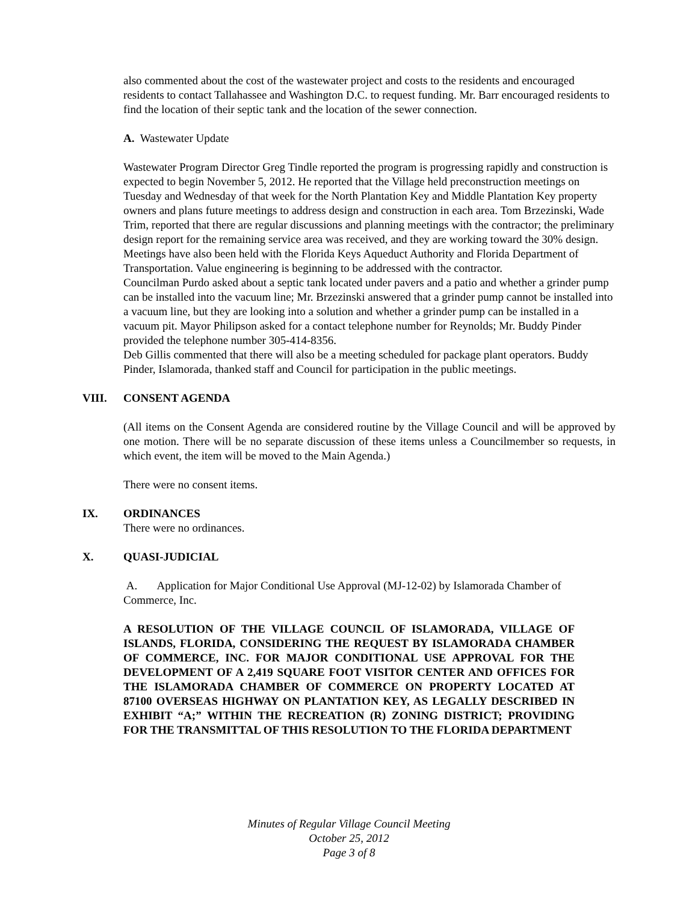also commented about the cost of the wastewater project and costs to the residents and encouraged residents to contact Tallahassee and Washington D.C. to request funding. Mr. Barr encouraged residents to find the location of their septic tank and the location of the sewer connection.
A. Wastewater Update
Wastewater Program Director Greg Tindle reported the program is progressing rapidly and construction is expected to begin November 5, 2012. He reported that the Village held preconstruction meetings on Tuesday and Wednesday of that week for the North Plantation Key and Middle Plantation Key property owners and plans future meetings to address design and construction in each area. Tom Brzezinski, Wade Trim, reported that there are regular discussions and planning meetings with the contractor; the preliminary design report for the remaining service area was received, and they are working toward the 30% design. Meetings have also been held with the Florida Keys Aqueduct Authority and Florida Department of Transportation. Value engineering is beginning to be addressed with the contractor.
Councilman Purdo asked about a septic tank located under pavers and a patio and whether a grinder pump can be installed into the vacuum line; Mr. Brzezinski answered that a grinder pump cannot be installed into a vacuum line, but they are looking into a solution and whether a grinder pump can be installed in a vacuum pit. Mayor Philipson asked for a contact telephone number for Reynolds; Mr. Buddy Pinder provided the telephone number 305-414-8356.
Deb Gillis commented that there will also be a meeting scheduled for package plant operators. Buddy Pinder, Islamorada, thanked staff and Council for participation in the public meetings.
VIII. CONSENT AGENDA
(All items on the Consent Agenda are considered routine by the Village Council and will be approved by one motion. There will be no separate discussion of these items unless a Councilmember so requests, in which event, the item will be moved to the Main Agenda.)
There were no consent items.
IX. ORDINANCES
There were no ordinances.
X. QUASI-JUDICIAL
A. Application for Major Conditional Use Approval (MJ-12-02) by Islamorada Chamber of Commerce, Inc.
A RESOLUTION OF THE VILLAGE COUNCIL OF ISLAMORADA, VILLAGE OF ISLANDS, FLORIDA, CONSIDERING THE REQUEST BY ISLAMORADA CHAMBER OF COMMERCE, INC. FOR MAJOR CONDITIONAL USE APPROVAL FOR THE DEVELOPMENT OF A 2,419 SQUARE FOOT VISITOR CENTER AND OFFICES FOR THE ISLAMORADA CHAMBER OF COMMERCE ON PROPERTY LOCATED AT 87100 OVERSEAS HIGHWAY ON PLANTATION KEY, AS LEGALLY DESCRIBED IN EXHIBIT “A;” WITHIN THE RECREATION (R) ZONING DISTRICT; PROVIDING FOR THE TRANSMITTAL OF THIS RESOLUTION TO THE FLORIDA DEPARTMENT
Minutes of Regular Village Council Meeting
October 25, 2012
Page 3 of 8